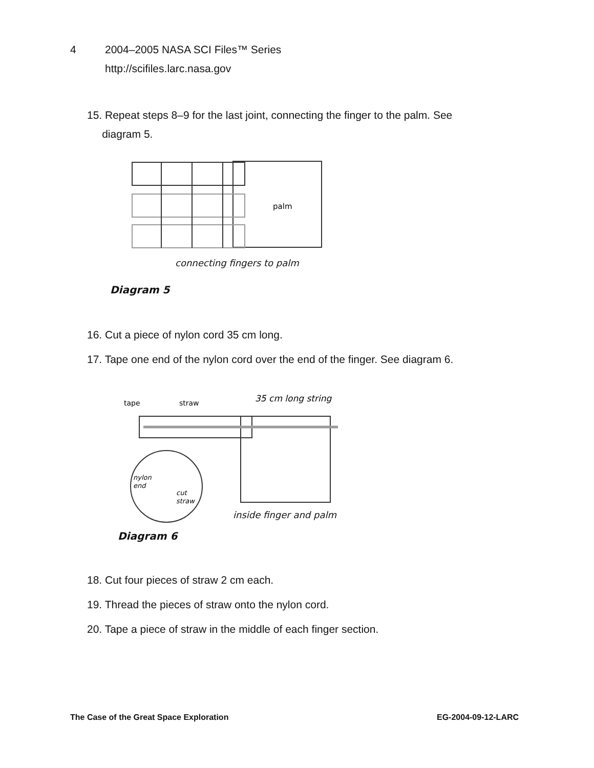4 2004–2005 NASA SCI Files™ Series
http://scifiles.larc.nasa.gov
15. Repeat steps 8–9 for the last joint, connecting the finger to the palm. See
diagram 5.
palm
connecting fingers to palm
Diagram 5
16. Cut a piece of nylon cord 35 cm long.
17. Tape one end of the nylon cord over the end of the finger. See diagram 6.
tape
straw
35 cm long string
nylon
end
cut
straw
inside finger and palm
Diagram 6
18. Cut four pieces of straw 2 cm each.
19. Thread the pieces of straw onto the nylon cord.
20. Tape a piece of straw in the middle of each finger section.
The Case of the Great Space Exploration
EG-2004-09-12-LARC